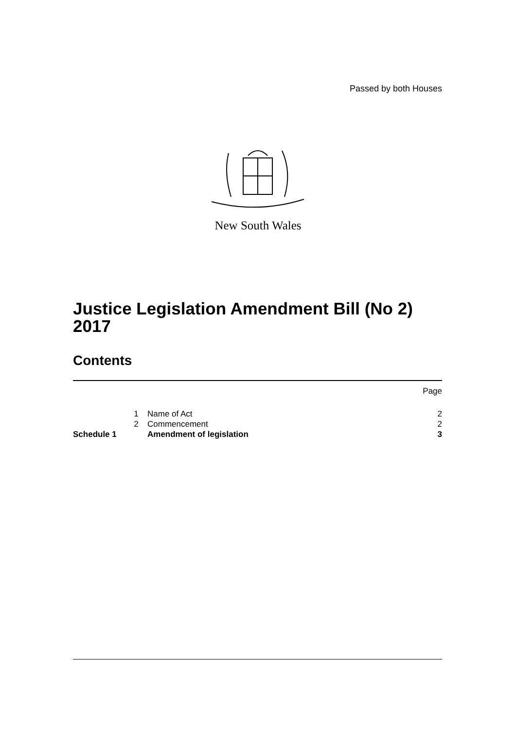Passed by both Houses
New South Wales
Justice Legislation Amendment Bill (No 2)
2017
Contents
Page
1 Name of Act 2
2 Commencement 2
Schedule 1 Amendment of legislation 3